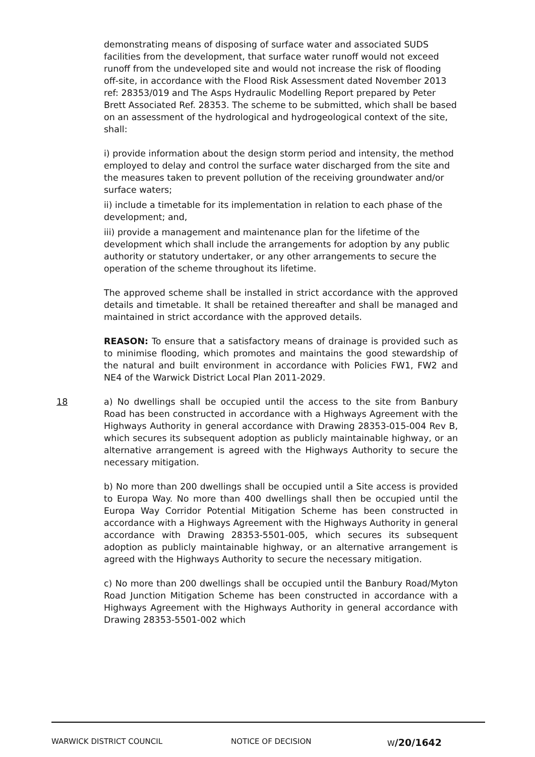demonstrating means of disposing of surface water and associated SUDS facilities from the development, that surface water runoff would not exceed runoff from the undeveloped site and would not increase the risk of flooding off-site, in accordance with the Flood Risk Assessment dated November 2013 ref: 28353/019 and The Asps Hydraulic Modelling Report prepared by Peter Brett Associated Ref. 28353. The scheme to be submitted, which shall be based on an assessment of the hydrological and hydrogeological context of the site, shall:
i) provide information about the design storm period and intensity, the method employed to delay and control the surface water discharged from the site and the measures taken to prevent pollution of the receiving groundwater and/or surface waters;
ii) include a timetable for its implementation in relation to each phase of the development; and,
iii) provide a management and maintenance plan for the lifetime of the development which shall include the arrangements for adoption by any public authority or statutory undertaker, or any other arrangements to secure the operation of the scheme throughout its lifetime.
The approved scheme shall be installed in strict accordance with the approved details and timetable. It shall be retained thereafter and shall be managed and maintained in strict accordance with the approved details.
REASON: To ensure that a satisfactory means of drainage is provided such as to minimise flooding, which promotes and maintains the good stewardship of the natural and built environment in accordance with Policies FW1, FW2 and NE4 of the Warwick District Local Plan 2011-2029.
18
a) No dwellings shall be occupied until the access to the site from Banbury Road has been constructed in accordance with a Highways Agreement with the Highways Authority in general accordance with Drawing 28353-015-004 Rev B, which secures its subsequent adoption as publicly maintainable highway, or an alternative arrangement is agreed with the Highways Authority to secure the necessary mitigation.
b) No more than 200 dwellings shall be occupied until a Site access is provided to Europa Way. No more than 400 dwellings shall then be occupied until the Europa Way Corridor Potential Mitigation Scheme has been constructed in accordance with a Highways Agreement with the Highways Authority in general accordance with Drawing 28353-5501-005, which secures its subsequent adoption as publicly maintainable highway, or an alternative arrangement is agreed with the Highways Authority to secure the necessary mitigation.
c) No more than 200 dwellings shall be occupied until the Banbury Road/Myton Road Junction Mitigation Scheme has been constructed in accordance with a Highways Agreement with the Highways Authority in general accordance with Drawing 28353-5501-002 which
WARWICK DISTRICT COUNCIL NOTICE OF DECISION W/20/1642